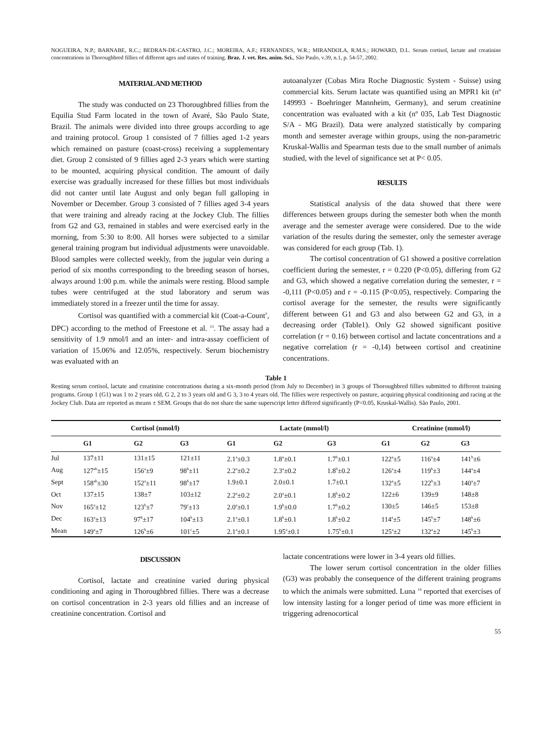NOGUEIRA, N.P.; BARNABE, R.C.; BEDRAN-DE-CASTRO, J.C.; MOREIRA, A.F.; FERNANDES, W.R.; MIRANDOLA, R.M.S.; HOWARD, D.L. Serum cortisol, lactate and creatinine concentrations in Thoroughbred fillies of different ages and states of training. Braz. J. vet. Res. anim. Sci., São Paulo, v.39, n.1, p. 54-57, 2002.
MATERIAL AND METHOD
The study was conducted on 23 Thoroughbred fillies from the Equilia Stud Farm located in the town of Avaré, São Paulo State, Brazil. The animals were divided into three groups according to age and training protocol. Group 1 consisted of 7 fillies aged 1-2 years which remained on pasture (coast-cross) receiving a supplementary diet. Group 2 consisted of 9 fillies aged 2-3 years which were starting to be mounted, acquiring physical condition. The amount of daily exercise was gradually increased for these fillies but most individuals did not canter until late August and only began full galloping in November or December. Group 3 consisted of 7 fillies aged 3-4 years that were training and already racing at the Jockey Club. The fillies from G2 and G3, remained in stables and were exercised early in the morning, from 5:30 to 8:00. All horses were subjected to a similar general training program but individual adjustments were unavoidable. Blood samples were collected weekly, from the jugular vein during a period of six months corresponding to the breeding season of horses, always around 1:00 p.m. while the animals were resting. Blood sample tubes were centrifuged at the stud laboratory and serum was immediately stored in a freezer until the time for assay.
Cortisol was quantified with a commercial kit (Coat-a-Count<sup>◊</sup>, DPC) according to the method of Freestone et al. <sup>13</sup>. The assay had a sensitivity of 1.9 nmol/l and an inter- and intra-assay coefficient of variation of 15.06% and 12.05%, respectively. Serum biochemistry was evaluated with an
autoanalyzer (Cobas Mira Roche Diagnostic System - Suisse) using commercial kits. Serum lactate was quantified using an MPR1 kit (nº 149993 - Boehringer Mannheim, Germany), and serum creatinine concentration was evaluated with a kit (nº 035, Lab Test Diagnostic S/A - MG Brazil). Data were analyzed statistically by comparing month and semester average within groups, using the non-parametric Kruskal-Wallis and Spearman tests due to the small number of animals studied, with the level of significance set at P< 0.05.
RESULTS
Statistical analysis of the data showed that there were differences between groups during the semester both when the month average and the semester average were considered. Due to the wide variation of the results during the semester, only the semester average was considered for each group (Tab. 1).
The cortisol concentration of G1 showed a positive correlation coefficient during the semester, r = 0.220 (P<0.05), differing from G2 and G3, which showed a negative correlation during the semester, r = -0,111 (P<0.05) and r = -0.115 (P<0.05), respectively. Comparing the cortisol average for the semester, the results were significantly different between G1 and G3 and also between G2 and G3, in a decreasing order (Table1). Only G2 showed significant positive correlation (r = 0.16) between cortisol and lactate concentrations and a negative correlation (r = -0,14) between cortisol and creatinine concentrations.
Table 1
Resting serum cortisol, lactate and creatinine concentrations during a six-month period (from July to December) in 3 groups of Thoroughbred fillies submitted to different training programs. Group 1 (G1) was 1 to 2 years old, G 2, 2 to 3 years old and G 3, 3 to 4 years old. The fillies were respectively on pasture, acquiring physical conditioning and racing at the Jockey Club. Data are reported as means ± SEM. Groups that do not share the same superscript letter differed significantly (P<0.05, Kruskal-Wallis). São Paulo, 2001.
| | Cortisol (nmol/l) | | | Lactate (mmol/l) | | | Creatinine (mmol/l) | | |
| --- | --- | --- | --- | --- | --- | --- | --- | --- | --- |
| | G1 | G2 | G3 | G1 | G2 | G3 | G1 | G2 | G3 |
| Jul | 137±11 | 131±15 | 121±11 | 2.1<sup>a</sup>±0.3 | 1.8<sup>a</sup>±0.1 | 1.7<sup>b</sup>±0.1 | 122<sup>a</sup>±5 | 116<sup>a</sup>±4 | 141<sup>b</sup>±6 |
| Aug | 127<sup>ab</sup>±15 | 156<sup>a</sup>±9 | 98<sup>b</sup>±11 | 2.2<sup>a</sup>±0.2 | 2.3<sup>a</sup>±0.2 | 1.8<sup>b</sup>±0.2 | 126<sup>a</sup>±4 | 119<sup>b</sup>±3 | 144<sup>a</sup>±4 |
| Sept | 158<sup>ab</sup>±30 | 152<sup>a</sup>±11 | 98<sup>b</sup>±17 | 1.9±0.1 | 2.0±0.1 | 1.7±0.1 | 132<sup>a</sup>±5 | 122<sup>b</sup>±3 | 140<sup>a</sup>±7 |
| Oct | 137±15 | 138±7 | 103±12 | 2.2<sup>a</sup>±0.2 | 2.0<sup>a</sup>±0.1 | 1.8<sup>b</sup>±0.2 | 122±6 | 139±9 | 148±8 |
| Nov | 165<sup>a</sup>±12 | 123<sup>b</sup>±7 | 79<sup>c</sup>±13 | 2.0<sup>a</sup>±0.1 | 1.9<sup>b</sup>±0.0 | 1.7<sup>b</sup>±0.2 | 130±5 | 146±5 | 153±8 |
| Dec | 163<sup>a</sup>±13 | 97<sup>b</sup>±17 | 104<sup>b</sup>±13 | 2.1<sup>a</sup>±0.1 | 1.8<sup>b</sup>±0.1 | 1.8<sup>b</sup>±0.2 | 114<sup>a</sup>±5 | 145<sup>b</sup>±7 | 148<sup>b</sup>±6 |
| Mean | 149<sup>a</sup>±7 | 126<sup>b</sup>±6 | 101<sup>c</sup>±5 | 2.1<sup>a</sup>±0.1 | 1.95<sup>a</sup>±0.1 | 1.75<sup>b</sup>±0.1 | 125<sup>a</sup>±2 | 132<sup>a</sup>±2 | 145<sup>b</sup>±3 |
DISCUSSION
Cortisol, lactate and creatinine varied during physical conditioning and aging in Thoroughbred fillies. There was a decrease on cortisol concentration in 2-3 years old fillies and an increase of creatinine concentration. Cortisol and
lactate concentrations were lower in 3-4 years old fillies.
The lower serum cortisol concentration in the older fillies (G3) was probably the consequence of the different training programs to which the animals were submitted. Luna <sup>14</sup> reported that exercises of low intensity lasting for a longer period of time was more efficient in triggering adrenocortical
55